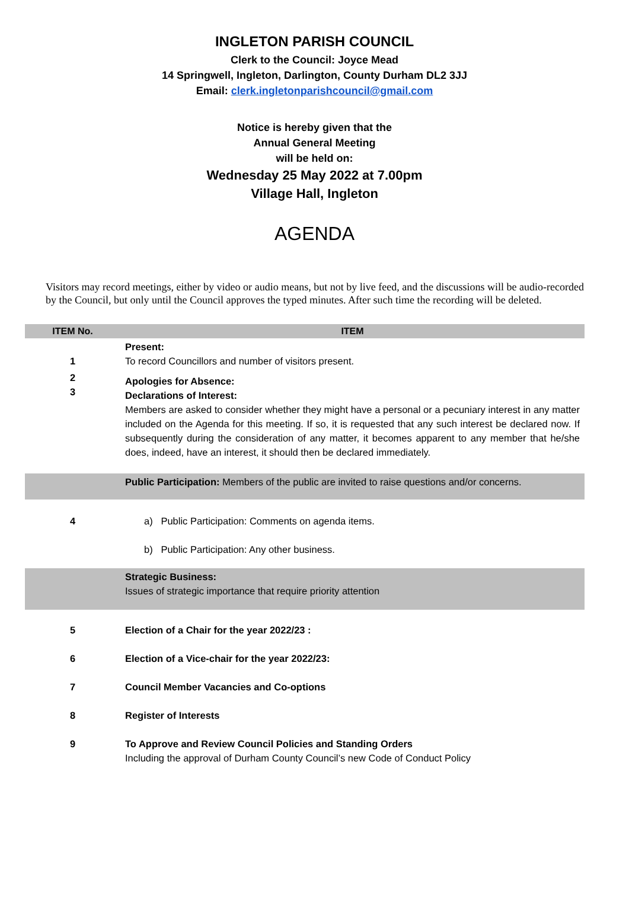INGLETON PARISH COUNCIL
Clerk to the Council: Joyce Mead
14 Springwell, Ingleton, Darlington, County Durham DL2 3JJ
Email: clerk.ingletonparishcouncil@gmail.com
Notice is hereby given that the
Annual General Meeting
will be held on:
Wednesday 25 May 2022 at 7.00pm
Village Hall, Ingleton
AGENDA
Visitors may record meetings, either by video or audio means, but not by live feed, and the discussions will be audio-recorded by the Council, but only until the Council approves the typed minutes. After such time the recording will be deleted.
| ITEM No. | ITEM |
| --- | --- |
| 1 | Present: To record Councillors and number of visitors present. |
| 2 3 | Apologies for Absence: Declarations of Interest: Members are asked to consider whether they might have a personal or a pecuniary interest in any matter included on the Agenda for this meeting. If so, it is requested that any such interest be declared now. If subsequently during the consideration of any matter, it becomes apparent to any member that he/she does, indeed, have an interest, it should then be declared immediately. |
| | Public Participation: Members of the public are invited to raise questions and/or concerns. |
| 4 | a) Public Participation: Comments on agenda items. b) Public Participation: Any other business. |
| | Strategic Business: Issues of strategic importance that require priority attention |
| 5 | Election of a Chair for the year 2022/23 : |
| 6 | Election of a Vice-chair for the year 2022/23: |
| 7 | Council Member Vacancies and Co-options |
| 8 | Register of Interests |
| 9 | To Approve and Review Council Policies and Standing Orders Including the approval of Durham County Council’s new Code of Conduct Policy |